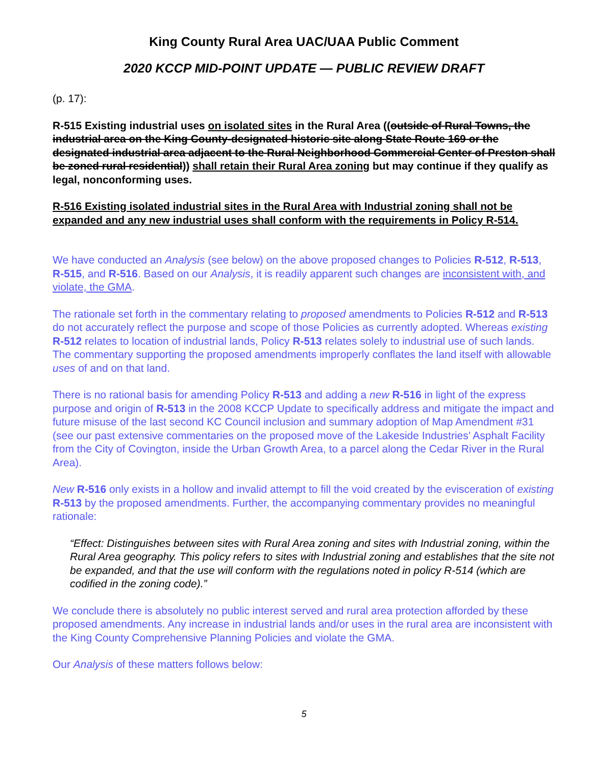King County Rural Area UAC/UAA Public Comment
2020 KCCP MID-POINT UPDATE — PUBLIC REVIEW DRAFT
(p. 17):
R-515 Existing industrial uses on isolated sites in the Rural Area ((outside of Rural Towns, the industrial area on the King County-designated historic site along State Route 169 or the designated industrial area adjacent to the Rural Neighborhood Commercial Center of Preston shall be zoned rural residential)) shall retain their Rural Area zoning but may continue if they qualify as legal, nonconforming uses.
R-516 Existing isolated industrial sites in the Rural Area with Industrial zoning shall not be expanded and any new industrial uses shall conform with the requirements in Policy R-514.
We have conducted an Analysis (see below) on the above proposed changes to Policies R-512, R-513, R-515, and R-516. Based on our Analysis, it is readily apparent such changes are inconsistent with, and violate, the GMA.
The rationale set forth in the commentary relating to proposed amendments to Policies R-512 and R-513 do not accurately reflect the purpose and scope of those Policies as currently adopted. Whereas existing R-512 relates to location of industrial lands, Policy R-513 relates solely to industrial use of such lands. The commentary supporting the proposed amendments improperly conflates the land itself with allowable uses of and on that land.
There is no rational basis for amending Policy R-513 and adding a new R-516 in light of the express purpose and origin of R-513 in the 2008 KCCP Update to specifically address and mitigate the impact and future misuse of the last second KC Council inclusion and summary adoption of Map Amendment #31 (see our past extensive commentaries on the proposed move of the Lakeside Industries’ Asphalt Facility from the City of Covington, inside the Urban Growth Area, to a parcel along the Cedar River in the Rural Area).
New R-516 only exists in a hollow and invalid attempt to fill the void created by the evisceration of existing R-513 by the proposed amendments. Further, the accompanying commentary provides no meaningful rationale:
“Effect: Distinguishes between sites with Rural Area zoning and sites with Industrial zoning, within the Rural Area geography. This policy refers to sites with Industrial zoning and establishes that the site not be expanded, and that the use will conform with the regulations noted in policy R-514 (which are codified in the zoning code).”
We conclude there is absolutely no public interest served and rural area protection afforded by these proposed amendments. Any increase in industrial lands and/or uses in the rural area are inconsistent with the King County Comprehensive Planning Policies and violate the GMA.
Our Analysis of these matters follows below:
5